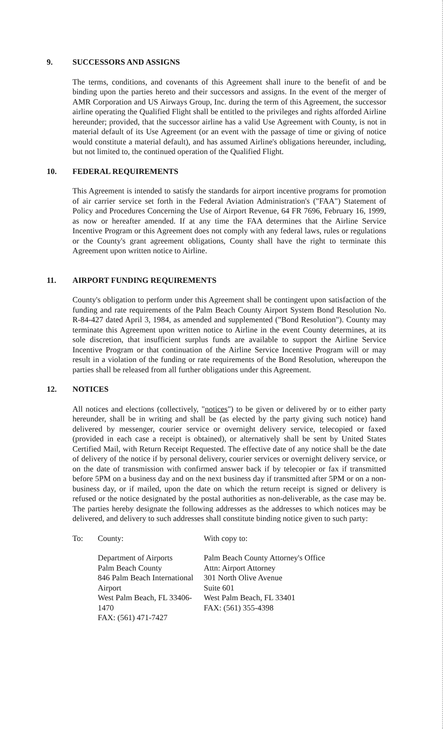9. SUCCESSORS AND ASSIGNS
The terms, conditions, and covenants of this Agreement shall inure to the benefit of and be binding upon the parties hereto and their successors and assigns. In the event of the merger of AMR Corporation and US Airways Group, Inc. during the term of this Agreement, the successor airline operating the Qualified Flight shall be entitled to the privileges and rights afforded Airline hereunder; provided, that the successor airline has a valid Use Agreement with County, is not in material default of its Use Agreement (or an event with the passage of time or giving of notice would constitute a material default), and has assumed Airline's obligations hereunder, including, but not limited to, the continued operation of the Qualified Flight.
10. FEDERAL REQUIREMENTS
This Agreement is intended to satisfy the standards for airport incentive programs for promotion of air carrier service set forth in the Federal Aviation Administration's ("FAA") Statement of Policy and Procedures Concerning the Use of Airport Revenue, 64 FR 7696, February 16, 1999, as now or hereafter amended. If at any time the FAA determines that the Airline Service Incentive Program or this Agreement does not comply with any federal laws, rules or regulations or the County's grant agreement obligations, County shall have the right to terminate this Agreement upon written notice to Airline.
11. AIRPORT FUNDING REQUIREMENTS
County's obligation to perform under this Agreement shall be contingent upon satisfaction of the funding and rate requirements of the Palm Beach County Airport System Bond Resolution No. R-84-427 dated April 3, 1984, as amended and supplemented ("Bond Resolution"). County may terminate this Agreement upon written notice to Airline in the event County determines, at its sole discretion, that insufficient surplus funds are available to support the Airline Service Incentive Program or that continuation of the Airline Service Incentive Program will or may result in a violation of the funding or rate requirements of the Bond Resolution, whereupon the parties shall be released from all further obligations under this Agreement.
12. NOTICES
All notices and elections (collectively, "notices") to be given or delivered by or to either party hereunder, shall be in writing and shall be (as elected by the party giving such notice) hand delivered by messenger, courier service or overnight delivery service, telecopied or faxed (provided in each case a receipt is obtained), or alternatively shall be sent by United States Certified Mail, with Return Receipt Requested. The effective date of any notice shall be the date of delivery of the notice if by personal delivery, courier services or overnight delivery service, or on the date of transmission with confirmed answer back if by telecopier or fax if transmitted before 5PM on a business day and on the next business day if transmitted after 5PM or on a non-business day, or if mailed, upon the date on which the return receipt is signed or delivery is refused or the notice designated by the postal authorities as non-deliverable, as the case may be. The parties hereby designate the following addresses as the addresses to which notices may be delivered, and delivery to such addresses shall constitute binding notice given to such party:
To: County:
Department of Airports
Palm Beach County
846 Palm Beach International
Airport
West Palm Beach, FL 33406-1470
FAX: (561) 471-7427
With copy to:
Palm Beach County Attorney's Office
Attn: Airport Attorney
301 North Olive Avenue
Suite 601
West Palm Beach, FL 33401
FAX: (561) 355-4398